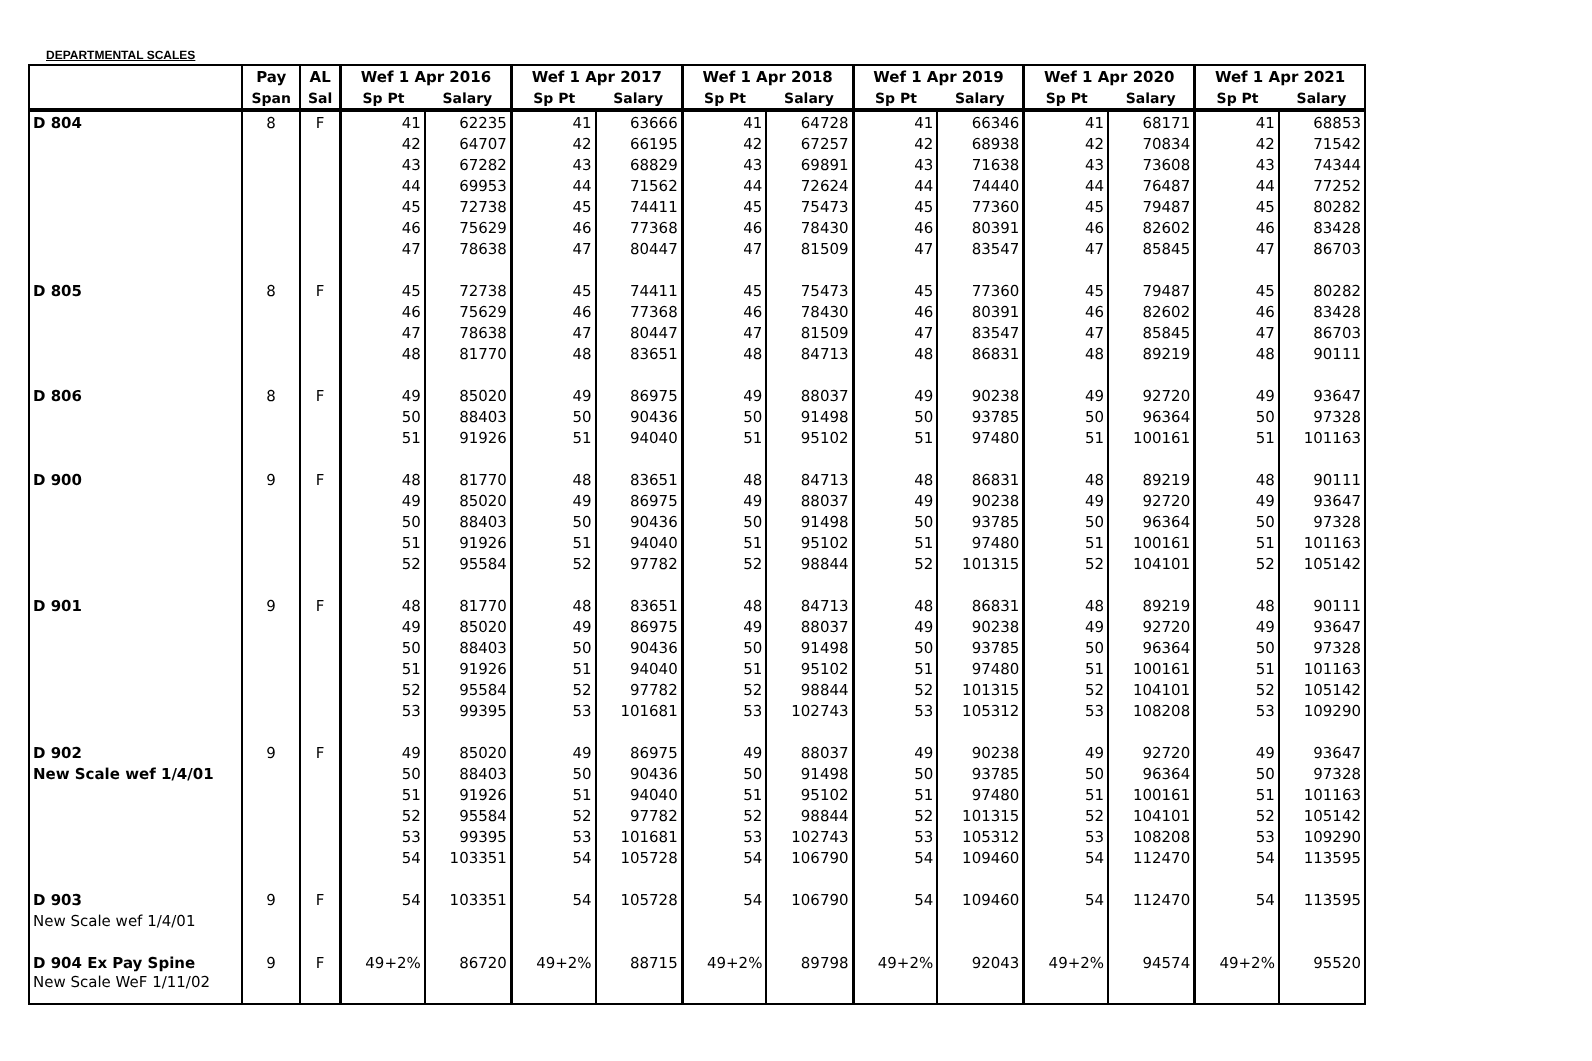DEPARTMENTAL SCALES
| | Pay | AL | Wef 1 Apr 2016 | | Wef 1 Apr 2017 | | Wef 1 Apr 2018 | | Wef 1 Apr 2019 | | Wef 1 Apr 2020 | | Wef 1 Apr 2021 | |
| --- | --- | --- | --- | --- | --- | --- | --- | --- | --- | --- | --- | --- | --- | --- |
| | Span | Sal | Sp Pt | Salary | Sp Pt | Salary | Sp Pt | Salary | Sp Pt | Salary | Sp Pt | Salary | Sp Pt | Salary |
| D 804 | 8 | F | 41 | 62235 | 41 | 63666 | 41 | 64728 | 41 | 66346 | 41 | 68171 | 41 | 68853 |
| | | | 42 | 64707 | 42 | 66195 | 42 | 67257 | 42 | 68938 | 42 | 70834 | 42 | 71542 |
| | | | 43 | 67282 | 43 | 68829 | 43 | 69891 | 43 | 71638 | 43 | 73608 | 43 | 74344 |
| | | | 44 | 69953 | 44 | 71562 | 44 | 72624 | 44 | 74440 | 44 | 76487 | 44 | 77252 |
| | | | 45 | 72738 | 45 | 74411 | 45 | 75473 | 45 | 77360 | 45 | 79487 | 45 | 80282 |
| | | | 46 | 75629 | 46 | 77368 | 46 | 78430 | 46 | 80391 | 46 | 82602 | 46 | 83428 |
| | | | 47 | 78638 | 47 | 80447 | 47 | 81509 | 47 | 83547 | 47 | 85845 | 47 | 86703 |
| D 805 | 8 | F | 45 | 72738 | 45 | 74411 | 45 | 75473 | 45 | 77360 | 45 | 79487 | 45 | 80282 |
| | | | 46 | 75629 | 46 | 77368 | 46 | 78430 | 46 | 80391 | 46 | 82602 | 46 | 83428 |
| | | | 47 | 78638 | 47 | 80447 | 47 | 81509 | 47 | 83547 | 47 | 85845 | 47 | 86703 |
| | | | 48 | 81770 | 48 | 83651 | 48 | 84713 | 48 | 86831 | 48 | 89219 | 48 | 90111 |
| D 806 | 8 | F | 49 | 85020 | 49 | 86975 | 49 | 88037 | 49 | 90238 | 49 | 92720 | 49 | 93647 |
| | | | 50 | 88403 | 50 | 90436 | 50 | 91498 | 50 | 93785 | 50 | 96364 | 50 | 97328 |
| | | | 51 | 91926 | 51 | 94040 | 51 | 95102 | 51 | 97480 | 51 | 100161 | 51 | 101163 |
| D 900 | 9 | F | 48 | 81770 | 48 | 83651 | 48 | 84713 | 48 | 86831 | 48 | 89219 | 48 | 90111 |
| | | | 49 | 85020 | 49 | 86975 | 49 | 88037 | 49 | 90238 | 49 | 92720 | 49 | 93647 |
| | | | 50 | 88403 | 50 | 90436 | 50 | 91498 | 50 | 93785 | 50 | 96364 | 50 | 97328 |
| | | | 51 | 91926 | 51 | 94040 | 51 | 95102 | 51 | 97480 | 51 | 100161 | 51 | 101163 |
| | | | 52 | 95584 | 52 | 97782 | 52 | 98844 | 52 | 101315 | 52 | 104101 | 52 | 105142 |
| D 901 | 9 | F | 48 | 81770 | 48 | 83651 | 48 | 84713 | 48 | 86831 | 48 | 89219 | 48 | 90111 |
| | | | 49 | 85020 | 49 | 86975 | 49 | 88037 | 49 | 90238 | 49 | 92720 | 49 | 93647 |
| | | | 50 | 88403 | 50 | 90436 | 50 | 91498 | 50 | 93785 | 50 | 96364 | 50 | 97328 |
| | | | 51 | 91926 | 51 | 94040 | 51 | 95102 | 51 | 97480 | 51 | 100161 | 51 | 101163 |
| | | | 52 | 95584 | 52 | 97782 | 52 | 98844 | 52 | 101315 | 52 | 104101 | 52 | 105142 |
| | | | 53 | 99395 | 53 | 101681 | 53 | 102743 | 53 | 105312 | 53 | 108208 | 53 | 109290 |
| D 902 | 9 | F | 49 | 85020 | 49 | 86975 | 49 | 88037 | 49 | 90238 | 49 | 92720 | 49 | 93647 |
| New Scale wef 1/4/01 | | | 50 | 88403 | 50 | 90436 | 50 | 91498 | 50 | 93785 | 50 | 96364 | 50 | 97328 |
| | | | 51 | 91926 | 51 | 94040 | 51 | 95102 | 51 | 97480 | 51 | 100161 | 51 | 101163 |
| | | | 52 | 95584 | 52 | 97782 | 52 | 98844 | 52 | 101315 | 52 | 104101 | 52 | 105142 |
| | | | 53 | 99395 | 53 | 101681 | 53 | 102743 | 53 | 105312 | 53 | 108208 | 53 | 109290 |
| | | | 54 | 103351 | 54 | 105728 | 54 | 106790 | 54 | 109460 | 54 | 112470 | 54 | 113595 |
| D 903 | 9 | F | 54 | 103351 | 54 | 105728 | 54 | 106790 | 54 | 109460 | 54 | 112470 | 54 | 113595 |
| New Scale wef 1/4/01 | | | | | | | | | | | | | | |
| D 904 Ex Pay Spine | 9 | F | 49+2% | 86720 | 49+2% | 88715 | 49+2% | 89798 | 49+2% | 92043 | 49+2% | 94574 | 49+2% | 95520 |
| New Scale WeF 1/11/02 | | | | | | | | | | | | | | |